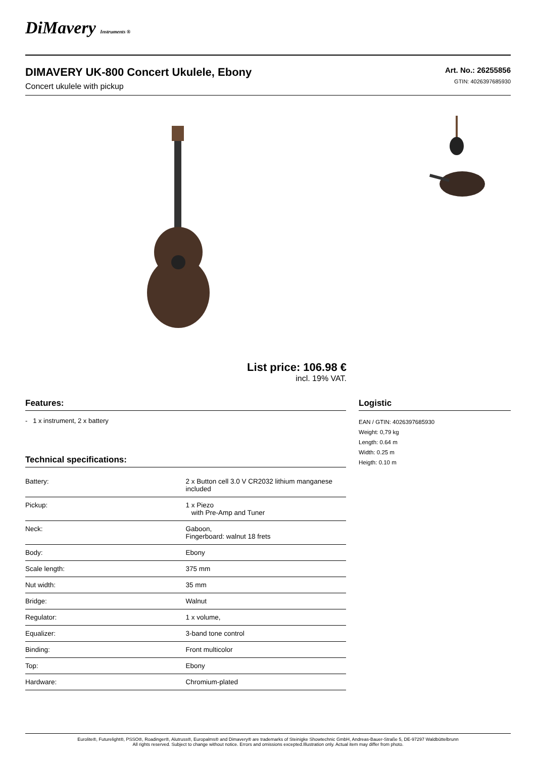DiMavery Instruments ®
DIMAVERY UK-800 Concert Ukulele, Ebony
Concert ukulele with pickup
Art. No.: 26255856
GTIN: 4026397685930
List price: 106.98 €
incl. 19% VAT.
Features:
- 1 x instrument, 2 x battery
Technical specifications:
| Battery: | 2 x Button cell 3.0 V CR2032 lithium manganese included |
| Pickup: | 1 x Piezo with Pre-Amp and Tuner |
| Neck: | Gaboon, Fingerboard: walnut 18 frets |
| Body: | Ebony |
| Scale length: | 375 mm |
| Nut width: | 35 mm |
| Bridge: | Walnut |
| Regulator: | 1 x volume, |
| Equalizer: | 3-band tone control |
| Binding: | Front multicolor |
| Top: | Ebony |
| Hardware: | Chromium-plated |
Logistic
EAN / GTIN: 4026397685930
Weight: 0,79 kg
Length: 0.64 m
Width: 0.25 m
Heigth: 0.10 m
Eurolite®, Futurelight®, PSSO®, Roadinger®, Alutruss®, Europalms® and Dimavery® are trademarks of Steinigke Showtechnic GmbH, Andreas-Bauer-Straße 5, DE-97297 Waldbüttelbrunn
All rights reserved. Subject to change without notice. Errors and omissions excepted.Illustration only. Actual item may differ from photo.